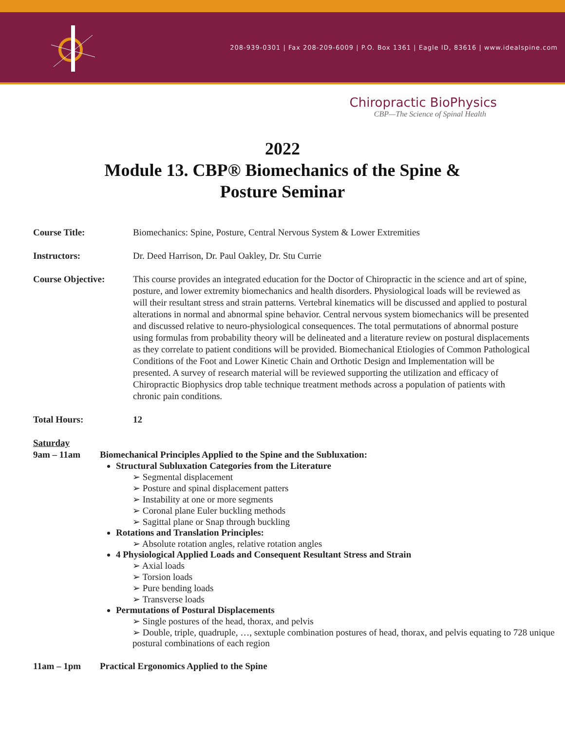208-939-0301 | Fax 208-209-6009 | P.O. Box 1361 | Eagle ID, 83616 | www.idealspine.com
Chiropractic BioPhysics
CBP—The Science of Spinal Health
2022
Module 13. CBP® Biomechanics of the Spine &
Posture Seminar
Course Title: Biomechanics: Spine, Posture, Central Nervous System & Lower Extremities
Instructors: Dr. Deed Harrison, Dr. Paul Oakley, Dr. Stu Currie
Course Objective: This course provides an integrated education for the Doctor of Chiropractic in the science and art of spine, posture, and lower extremity biomechanics and health disorders. Physiological loads will be reviewed as will their resultant stress and strain patterns. Vertebral kinematics will be discussed and applied to postural alterations in normal and abnormal spine behavior. Central nervous system biomechanics will be presented and discussed relative to neuro-physiological consequences. The total permutations of abnormal posture using formulas from probability theory will be delineated and a literature review on postural displacements as they correlate to patient conditions will be provided. Biomechanical Etiologies of Common Pathological Conditions of the Foot and Lower Kinetic Chain and Orthotic Design and Implementation will be presented. A survey of research material will be reviewed supporting the utilization and efficacy of Chiropractic Biophysics drop table technique treatment methods across a population of patients with chronic pain conditions.
Total Hours: 12
Saturday
9am – 11am Biomechanical Principles Applied to the Spine and the Subluxation:
Structural Subluxation Categories from the Literature
Segmental displacement
Posture and spinal displacement patters
Instability at one or more segments
Coronal plane Euler buckling methods
Sagittal plane or Snap through buckling
Rotations and Translation Principles:
Absolute rotation angles, relative rotation angles
4 Physiological Applied Loads and Consequent Resultant Stress and Strain
Axial loads
Torsion loads
Pure bending loads
Transverse loads
Permutations of Postural Displacements
Single postures of the head, thorax, and pelvis
Double, triple, quadruple, …, sextuple combination postures of head, thorax, and pelvis equating to 728 unique postural combinations of each region
11am – 1pm Practical Ergonomics Applied to the Spine